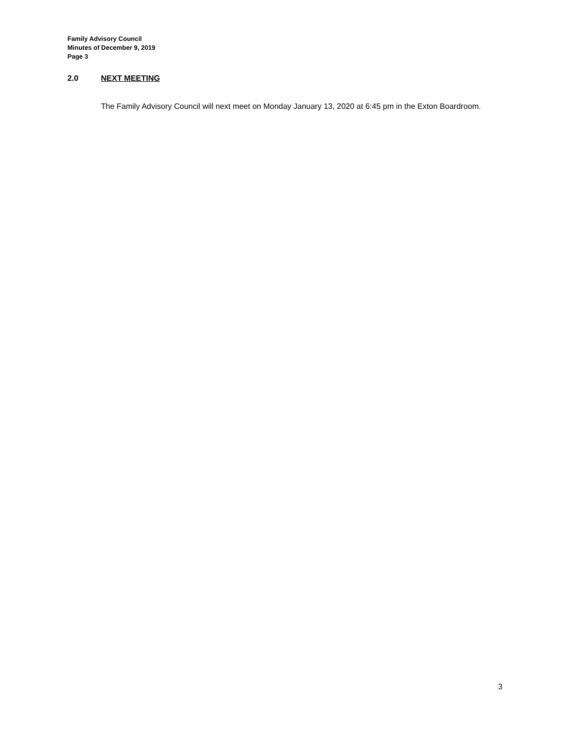Family Advisory Council
Minutes of December 9, 2019
Page 3
2.0 NEXT MEETING
The Family Advisory Council will next meet on Monday January 13, 2020 at 6:45 pm in the Exton Boardroom.
3